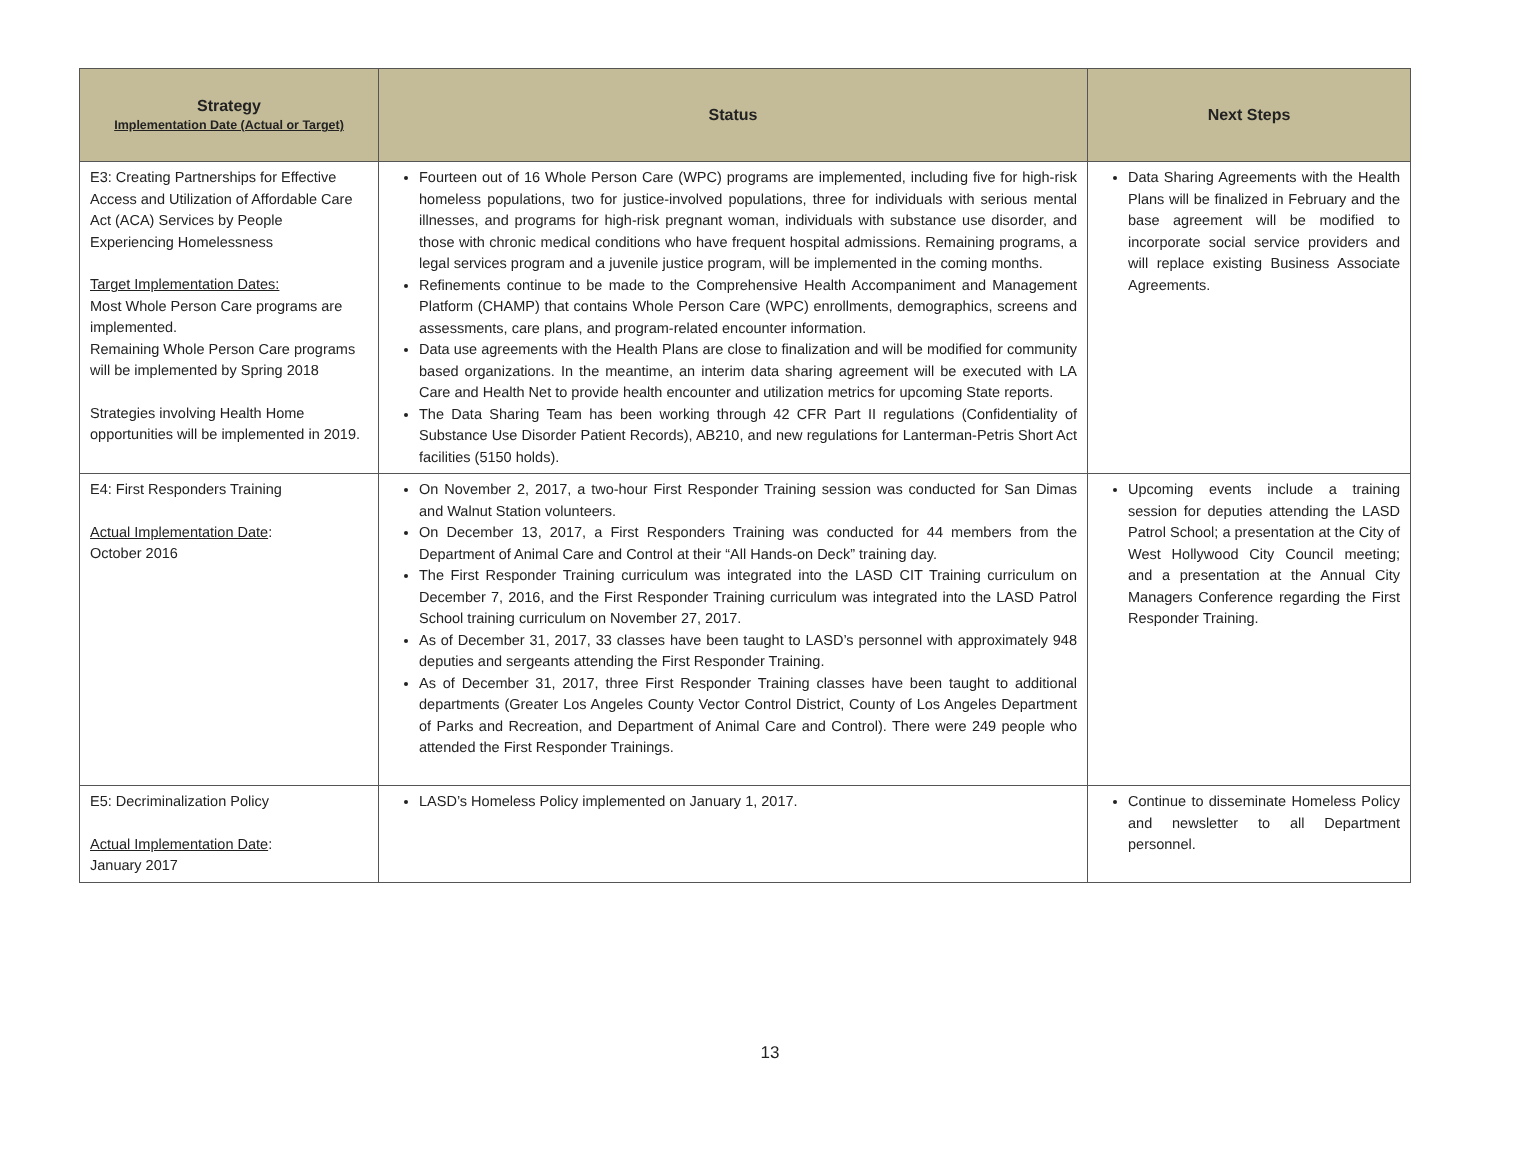| Strategy Implementation Date (Actual or Target) | Status | Next Steps |
| --- | --- | --- |
| E3: Creating Partnerships for Effective Access and Utilization of Affordable Care Act (ACA) Services by People Experiencing Homelessness Target Implementation Dates: Most Whole Person Care programs are implemented. Remaining Whole Person Care programs will be implemented by Spring 2018 Strategies involving Health Home opportunities will be implemented in 2019. | Fourteen out of 16 Whole Person Care (WPC) programs are implemented, including five for high-risk homeless populations, two for justice-involved populations, three for individuals with serious mental illnesses, and programs for high-risk pregnant woman, individuals with substance use disorder, and those with chronic medical conditions who have frequent hospital admissions. Remaining programs, a legal services program and a juvenile justice program, will be implemented in the coming months. Refinements continue to be made to the Comprehensive Health Accompaniment and Management Platform (CHAMP) that contains Whole Person Care (WPC) enrollments, demographics, screens and assessments, care plans, and program-related encounter information. Data use agreements with the Health Plans are close to finalization and will be modified for community based organizations. In the meantime, an interim data sharing agreement will be executed with LA Care and Health Net to provide health encounter and utilization metrics for upcoming State reports. The Data Sharing Team has been working through 42 CFR Part II regulations (Confidentiality of Substance Use Disorder Patient Records), AB210, and new regulations for Lanterman-Petris Short Act facilities (5150 holds). | Data Sharing Agreements with the Health Plans will be finalized in February and the base agreement will be modified to incorporate social service providers and will replace existing Business Associate Agreements. |
| E4: First Responders Training Actual Implementation Date : October 2016 | On November 2, 2017, a two-hour First Responder Training session was conducted for San Dimas and Walnut Station volunteers. On December 13, 2017, a First Responders Training was conducted for 44 members from the Department of Animal Care and Control at their “All Hands-on Deck” training day. The First Responder Training curriculum was integrated into the LASD CIT Training curriculum on December 7, 2016, and the First Responder Training curriculum was integrated into the LASD Patrol School training curriculum on November 27, 2017. As of December 31, 2017, 33 classes have been taught to LASD’s personnel with approximately 948 deputies and sergeants attending the First Responder Training. As of December 31, 2017, three First Responder Training classes have been taught to additional departments (Greater Los Angeles County Vector Control District, County of Los Angeles Department of Parks and Recreation, and Department of Animal Care and Control). There were 249 people who attended the First Responder Trainings. | Upcoming events include a training session for deputies attending the LASD Patrol School; a presentation at the City of West Hollywood City Council meeting; and a presentation at the Annual City Managers Conference regarding the First Responder Training. |
| E5: Decriminalization Policy Actual Implementation Date : January 2017 | LASD’s Homeless Policy implemented on January 1, 2017. | Continue to disseminate Homeless Policy and newsletter to all Department personnel. |
13